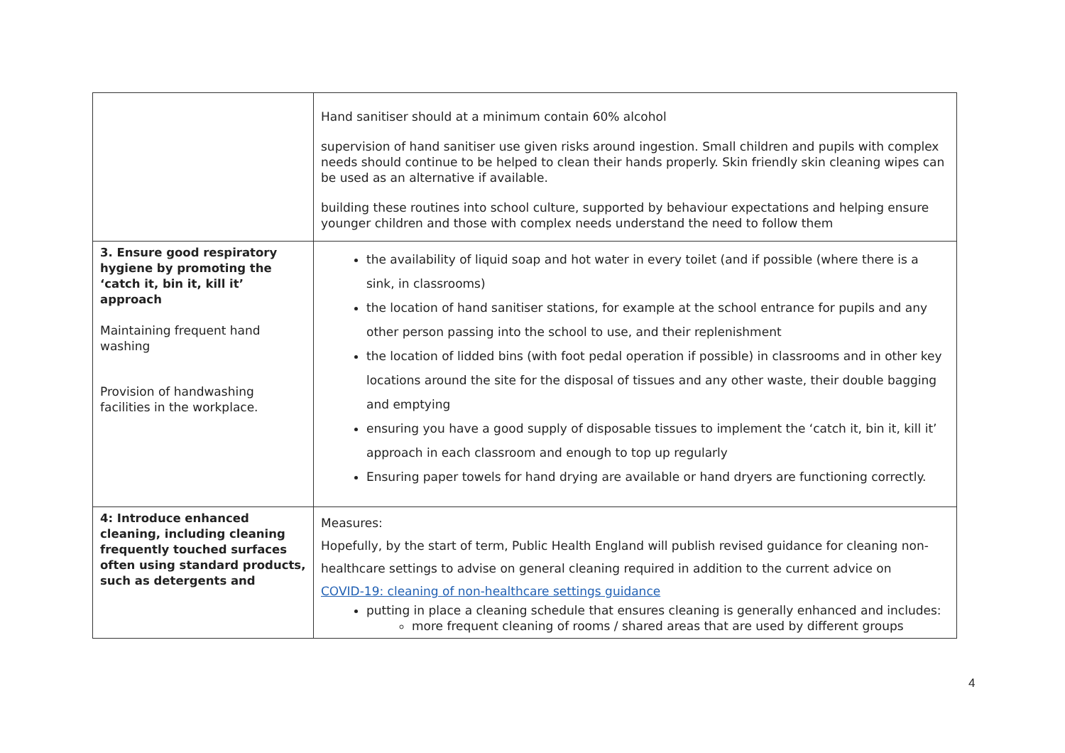| | Hand sanitiser should at a minimum contain 60% alcohol supervision of hand sanitiser use given risks around ingestion. Small children and pupils with complex needs should continue to be helped to clean their hands properly. Skin friendly skin cleaning wipes can be used as an alternative if available. building these routines into school culture, supported by behaviour expectations and helping ensure younger children and those with complex needs understand the need to follow them |
| 3. Ensure good respiratory hygiene by promoting the ‘catch it, bin it, kill it’ approach Maintaining frequent hand washing Provision of handwashing facilities in the workplace. | the availability of liquid soap and hot water in every toilet (and if possible (where there is a sink, in classrooms) the location of hand sanitiser stations, for example at the school entrance for pupils and any other person passing into the school to use, and their replenishment the location of lidded bins (with foot pedal operation if possible) in classrooms and in other key locations around the site for the disposal of tissues and any other waste, their double bagging and emptying ensuring you have a good supply of disposable tissues to implement the ‘catch it, bin it, kill it’ approach in each classroom and enough to top up regularly Ensuring paper towels for hand drying are available or hand dryers are functioning correctly. |
| 4: Introduce enhanced cleaning, including cleaning frequently touched surfaces often using standard products, such as detergents and | Measures: Hopefully, by the start of term, Public Health England will publish revised guidance for cleaning non-healthcare settings to advise on general cleaning required in addition to the current advice on COVID-19: cleaning of non-healthcare settings guidance putting in place a cleaning schedule that ensures cleaning is generally enhanced and includes: more frequent cleaning of rooms / shared areas that are used by different groups |
4